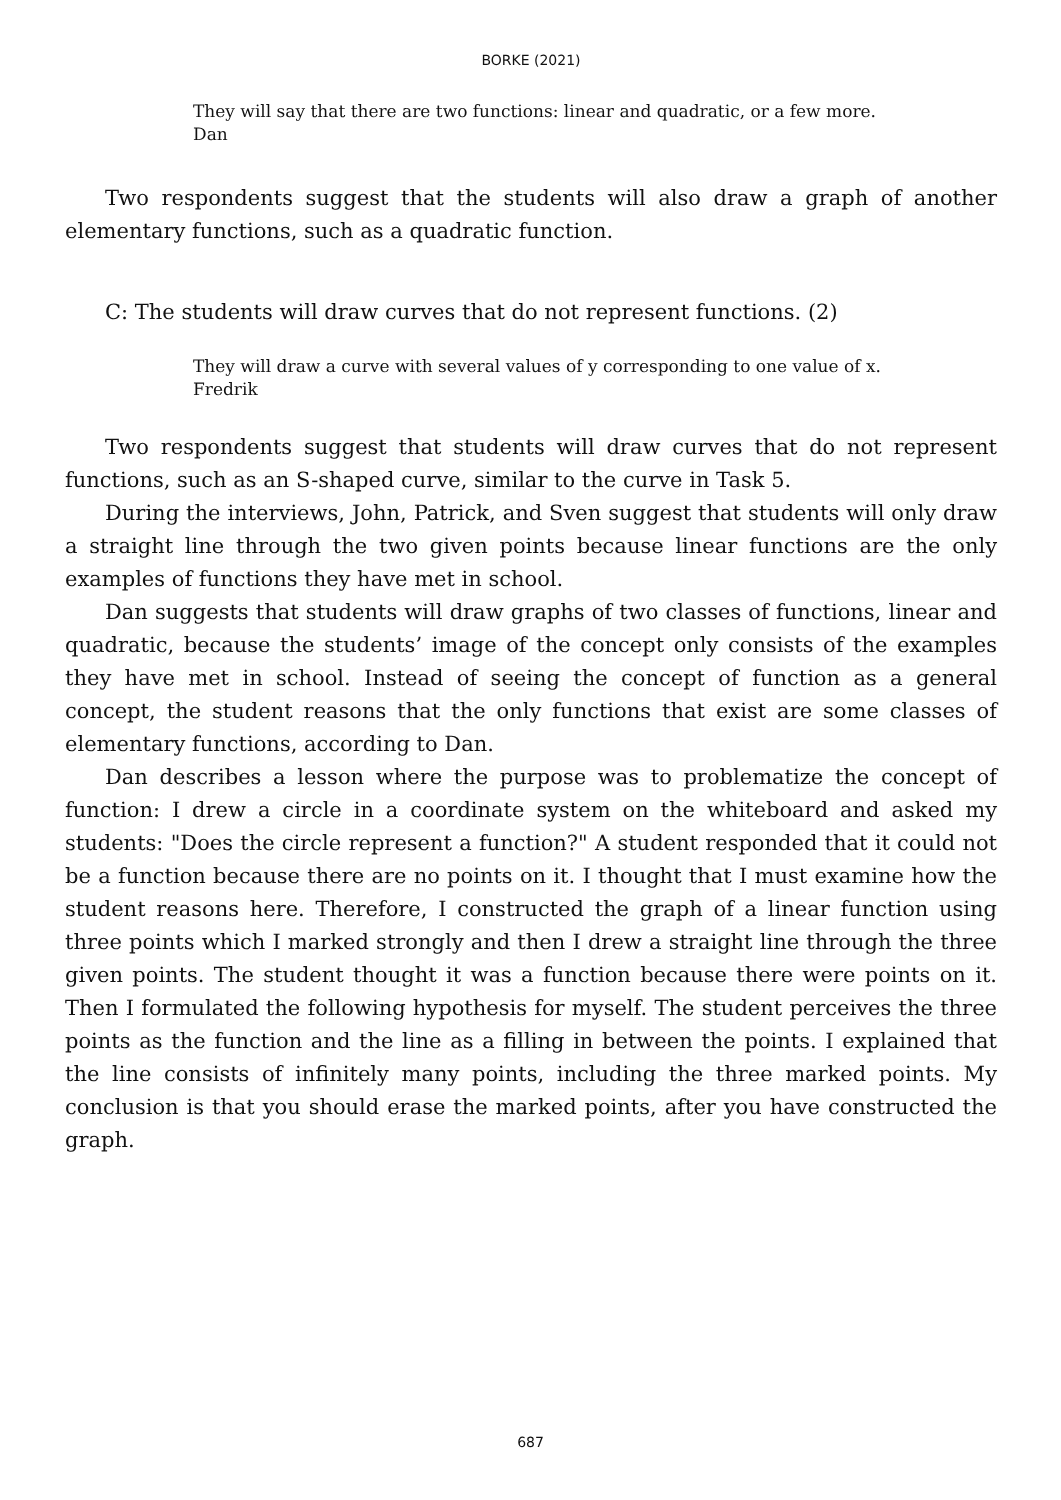BORKE (2021)
They will say that there are two functions: linear and quadratic, or a few more.
Dan
Two respondents suggest that the students will also draw a graph of another elementary functions, such as a quadratic function.
C: The students will draw curves that do not represent functions. (2)
They will draw a curve with several values of y corresponding to one value of x.
Fredrik
Two respondents suggest that students will draw curves that do not represent functions, such as an S-shaped curve, similar to the curve in Task 5.
During the interviews, John, Patrick, and Sven suggest that students will only draw a straight line through the two given points because linear functions are the only examples of functions they have met in school.
Dan suggests that students will draw graphs of two classes of functions, linear and quadratic, because the students’ image of the concept only consists of the examples they have met in school. Instead of seeing the concept of function as a general concept, the student reasons that the only functions that exist are some classes of elementary functions, according to Dan.
Dan describes a lesson where the purpose was to problematize the concept of function: I drew a circle in a coordinate system on the whiteboard and asked my students: "Does the circle represent a function?" A student responded that it could not be a function because there are no points on it. I thought that I must examine how the student reasons here. Therefore, I constructed the graph of a linear function using three points which I marked strongly and then I drew a straight line through the three given points. The student thought it was a function because there were points on it. Then I formulated the following hypothesis for myself. The student perceives the three points as the function and the line as a filling in between the points. I explained that the line consists of infinitely many points, including the three marked points. My conclusion is that you should erase the marked points, after you have constructed the graph.
687